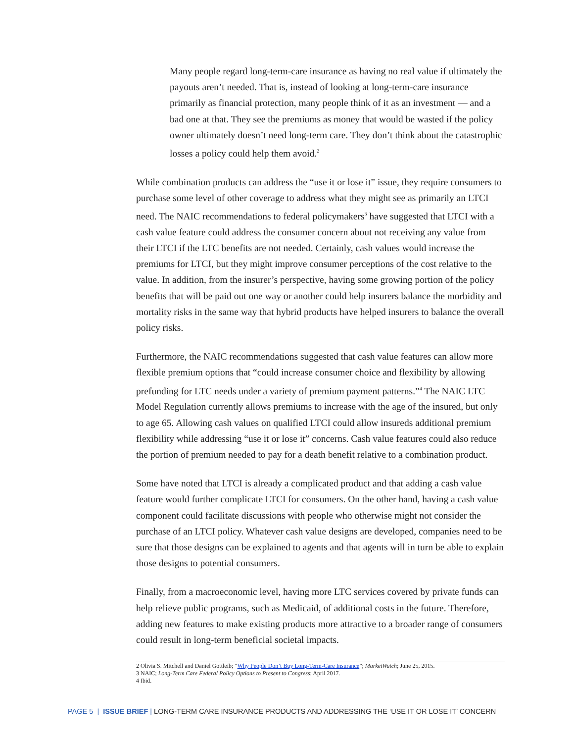Many people regard long-term-care insurance as having no real value if ultimately the payouts aren’t needed. That is, instead of looking at long-term-care insurance primarily as financial protection, many people think of it as an investment — and a bad one at that. They see the premiums as money that would be wasted if the policy owner ultimately doesn’t need long-term care. They don’t think about the catastrophic losses a policy could help them avoid.<sup>2</sup>
While combination products can address the “use it or lose it” issue, they require consumers to purchase some level of other coverage to address what they might see as primarily an LTCI need. The NAIC recommendations to federal policymakers<sup>3</sup> have suggested that LTCI with a cash value feature could address the consumer concern about not receiving any value from their LTCI if the LTC benefits are not needed. Certainly, cash values would increase the premiums for LTCI, but they might improve consumer perceptions of the cost relative to the value. In addition, from the insurer’s perspective, having some growing portion of the policy benefits that will be paid out one way or another could help insurers balance the morbidity and mortality risks in the same way that hybrid products have helped insurers to balance the overall policy risks.
Furthermore, the NAIC recommendations suggested that cash value features can allow more flexible premium options that “could increase consumer choice and flexibility by allowing prefunding for LTC needs under a variety of premium payment patterns.”<sup>4</sup> The NAIC LTC Model Regulation currently allows premiums to increase with the age of the insured, but only to age 65. Allowing cash values on qualified LTCI could allow insureds additional premium flexibility while addressing “use it or lose it” concerns. Cash value features could also reduce the portion of premium needed to pay for a death benefit relative to a combination product.
Some have noted that LTCI is already a complicated product and that adding a cash value feature would further complicate LTCI for consumers. On the other hand, having a cash value component could facilitate discussions with people who otherwise might not consider the purchase of an LTCI policy. Whatever cash value designs are developed, companies need to be sure that those designs can be explained to agents and that agents will in turn be able to explain those designs to potential consumers.
Finally, from a macroeconomic level, having more LTC services covered by private funds can help relieve public programs, such as Medicaid, of additional costs in the future. Therefore, adding new features to make existing products more attractive to a broader range of consumers could result in long-term beneficial societal impacts.
2 Olivia S. Mitchell and Daniel Gottleib; “Why People Don’t Buy Long-Term-Care Insurance”; MarketWatch; June 25, 2015.
3 NAIC; Long-Term Care Federal Policy Options to Present to Congress; April 2017.
4 Ibid.
PAGE 5 | ISSUE BRIEF | LONG-TERM CARE INSURANCE PRODUCTS AND ADDRESSING THE ‘USE IT OR LOSE IT’ CONCERN